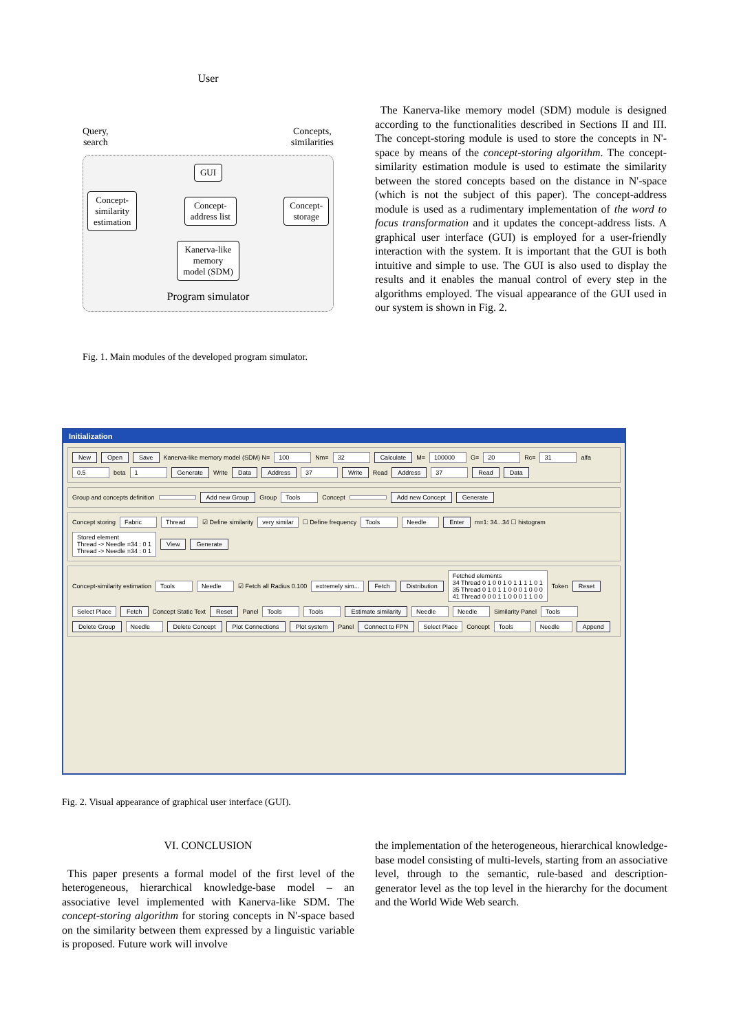User
Query,
search Concepts,
similarities
GUI
Concept-
similarity
estimation Concept-
address list Concept-
storage
Kanerva-like
memory
model (SDM)
Program simulator
Fig. 1. Main modules of the developed program simulator.
The Kanerva-like memory model (SDM) module is designed according to the functionalities described in Sections II and III. The concept-storing module is used to store the concepts in N'-space by means of the concept-storing algorithm. The concept-similarity estimation module is used to estimate the similarity between the stored concepts based on the distance in N'-space (which is not the subject of this paper). The concept-address module is used as a rudimentary implementation of the word to focus transformation and it updates the concept-address lists. A graphical user interface (GUI) is employed for a user-friendly interaction with the system. It is important that the GUI is both intuitive and simple to use. The GUI is also used to display the results and it enables the manual control of every step in the algorithms employed. The visual appearance of the GUI used in our system is shown in Fig. 2.
Initialization
New Open Save Kanerva-like memory model (SDM) N= 100 Nm= 32 Calculate M= 100000 G= 20 Rc= 31 alfa 0.5 beta 1 Generate Write Data Address 37 Write Read Address 37 Read Data
Group and concepts definition Add new Group Group Tools Concept Add new Concept Generate
Concept storing Fabric Thread ☑ Define similarity very similar ☐ Define frequency Tools Needle Enter m=1: 34...34 ☐ histogram Stored element
Thread -> Needle =34 : 0 1
Thread -> Needle =34 : 0 1 View Generate
Concept-similarity estimation Tools Needle ☑ Fetch all Radius 0.100 extremely sim... Fetch Distribution Fetched elements
34 Thread 0 1 0 0 1 0 1 1 1 1 0 1
35 Thread 0 1 0 1 1 0 0 0 1 0 0 0
41 Thread 0 0 0 1 1 0 0 0 1 1 0 0 Token Reset Select Place Fetch Concept Static Text Reset Panel Tools Tools Estimate similarity Needle Needle Similarity Panel Tools Delete Group Needle Delete Concept Plot Connections Plot system Panel Connect to FPN Select Place Concept Tools Needle Append
Fig. 2. Visual appearance of graphical user interface (GUI).
VI. CONCLUSION
This paper presents a formal model of the first level of the heterogeneous, hierarchical knowledge-base model – an associative level implemented with Kanerva-like SDM. The concept-storing algorithm for storing concepts in N'-space based on the similarity between them expressed by a linguistic variable is proposed. Future work will involve
the implementation of the heterogeneous, hierarchical knowledge-base model consisting of multi-levels, starting from an associative level, through to the semantic, rule-based and description-generator level as the top level in the hierarchy for the document and the World Wide Web search.